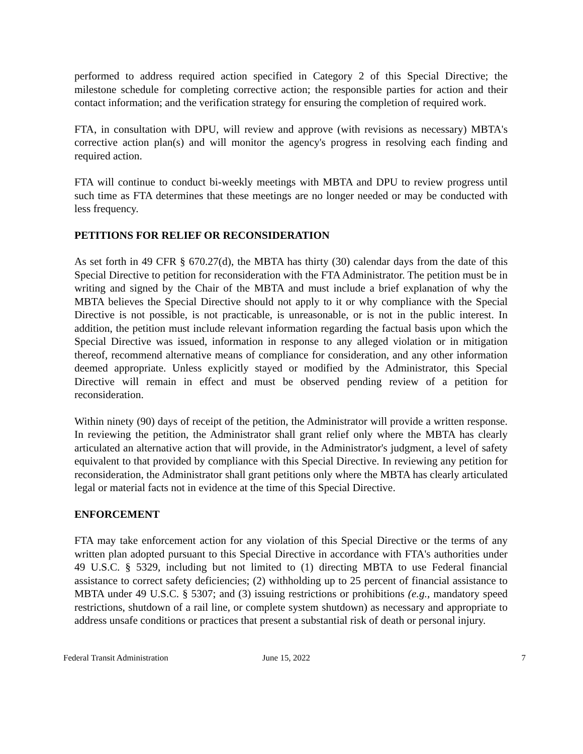performed to address required action specified in Category 2 of this Special Directive; the milestone schedule for completing corrective action; the responsible parties for action and their contact information; and the verification strategy for ensuring the completion of required work.
FTA, in consultation with DPU, will review and approve (with revisions as necessary) MBTA's corrective action plan(s) and will monitor the agency's progress in resolving each finding and required action.
FTA will continue to conduct bi-weekly meetings with MBTA and DPU to review progress until such time as FTA determines that these meetings are no longer needed or may be conducted with less frequency.
PETITIONS FOR RELIEF OR RECONSIDERATION
As set forth in 49 CFR § 670.27(d), the MBTA has thirty (30) calendar days from the date of this Special Directive to petition for reconsideration with the FTA Administrator. The petition must be in writing and signed by the Chair of the MBTA and must include a brief explanation of why the MBTA believes the Special Directive should not apply to it or why compliance with the Special Directive is not possible, is not practicable, is unreasonable, or is not in the public interest. In addition, the petition must include relevant information regarding the factual basis upon which the Special Directive was issued, information in response to any alleged violation or in mitigation thereof, recommend alternative means of compliance for consideration, and any other information deemed appropriate. Unless explicitly stayed or modified by the Administrator, this Special Directive will remain in effect and must be observed pending review of a petition for reconsideration.
Within ninety (90) days of receipt of the petition, the Administrator will provide a written response. In reviewing the petition, the Administrator shall grant relief only where the MBTA has clearly articulated an alternative action that will provide, in the Administrator's judgment, a level of safety equivalent to that provided by compliance with this Special Directive. In reviewing any petition for reconsideration, the Administrator shall grant petitions only where the MBTA has clearly articulated legal or material facts not in evidence at the time of this Special Directive.
ENFORCEMENT
FTA may take enforcement action for any violation of this Special Directive or the terms of any written plan adopted pursuant to this Special Directive in accordance with FTA's authorities under 49 U.S.C. § 5329, including but not limited to (1) directing MBTA to use Federal financial assistance to correct safety deficiencies; (2) withholding up to 25 percent of financial assistance to MBTA under 49 U.S.C. § 5307; and (3) issuing restrictions or prohibitions (e.g., mandatory speed restrictions, shutdown of a rail line, or complete system shutdown) as necessary and appropriate to address unsafe conditions or practices that present a substantial risk of death or personal injury.
Federal Transit Administration June 15, 2022 7